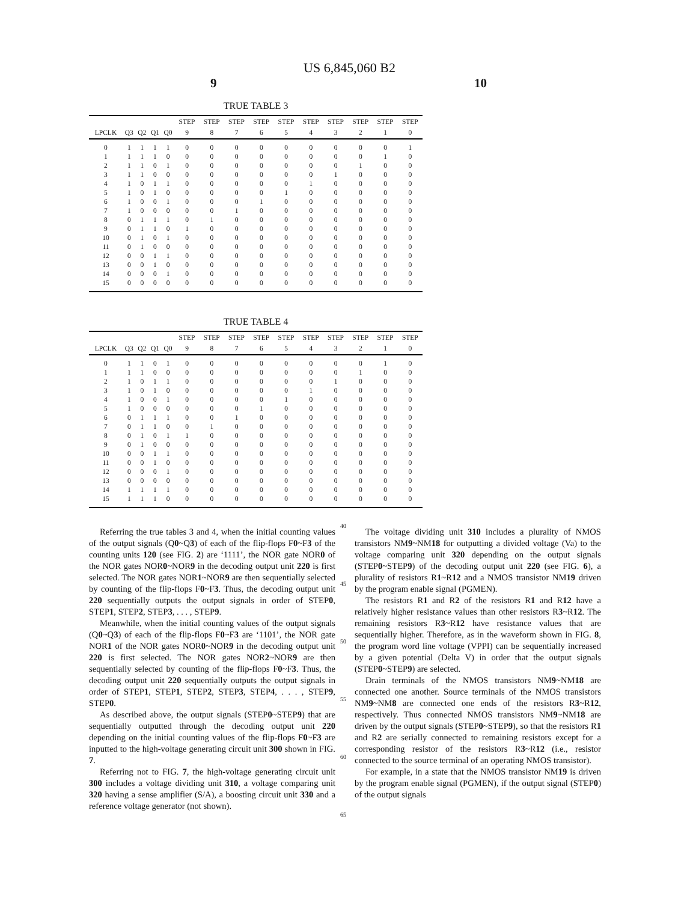US 6,845,060 B2
9 10
TRUE TABLE 3
| | | | | | STEP | STEP | STEP | STEP | STEP | STEP | STEP | STEP | STEP | STEP |
| --- | --- | --- | --- | --- | --- | --- | --- | --- | --- | --- | --- | --- | --- | --- |
| LPCLK | Q3 | Q2 | Q1 | Q0 | 9 | 8 | 7 | 6 | 5 | 4 | 3 | 2 | 1 | 0 |
| 0 | 1 | 1 | 1 | 1 | 0 | 0 | 0 | 0 | 0 | 0 | 0 | 0 | 0 | 1 |
| 1 | 1 | 1 | 1 | 0 | 0 | 0 | 0 | 0 | 0 | 0 | 0 | 0 | 1 | 0 |
| 2 | 1 | 1 | 0 | 1 | 0 | 0 | 0 | 0 | 0 | 0 | 0 | 1 | 0 | 0 |
| 3 | 1 | 1 | 0 | 0 | 0 | 0 | 0 | 0 | 0 | 0 | 1 | 0 | 0 | 0 |
| 4 | 1 | 0 | 1 | 1 | 0 | 0 | 0 | 0 | 0 | 1 | 0 | 0 | 0 | 0 |
| 5 | 1 | 0 | 1 | 0 | 0 | 0 | 0 | 0 | 1 | 0 | 0 | 0 | 0 | 0 |
| 6 | 1 | 0 | 0 | 1 | 0 | 0 | 0 | 1 | 0 | 0 | 0 | 0 | 0 | 0 |
| 7 | 1 | 0 | 0 | 0 | 0 | 0 | 1 | 0 | 0 | 0 | 0 | 0 | 0 | 0 |
| 8 | 0 | 1 | 1 | 1 | 0 | 1 | 0 | 0 | 0 | 0 | 0 | 0 | 0 | 0 |
| 9 | 0 | 1 | 1 | 0 | 1 | 0 | 0 | 0 | 0 | 0 | 0 | 0 | 0 | 0 |
| 10 | 0 | 1 | 0 | 1 | 0 | 0 | 0 | 0 | 0 | 0 | 0 | 0 | 0 | 0 |
| 11 | 0 | 1 | 0 | 0 | 0 | 0 | 0 | 0 | 0 | 0 | 0 | 0 | 0 | 0 |
| 12 | 0 | 0 | 1 | 1 | 0 | 0 | 0 | 0 | 0 | 0 | 0 | 0 | 0 | 0 |
| 13 | 0 | 0 | 1 | 0 | 0 | 0 | 0 | 0 | 0 | 0 | 0 | 0 | 0 | 0 |
| 14 | 0 | 0 | 0 | 1 | 0 | 0 | 0 | 0 | 0 | 0 | 0 | 0 | 0 | 0 |
| 15 | 0 | 0 | 0 | 0 | 0 | 0 | 0 | 0 | 0 | 0 | 0 | 0 | 0 | 0 |
TRUE TABLE 4
| | | | | | STEP | STEP | STEP | STEP | STEP | STEP | STEP | STEP | STEP | STEP |
| --- | --- | --- | --- | --- | --- | --- | --- | --- | --- | --- | --- | --- | --- | --- |
| LPCLK | Q3 | Q2 | Q1 | Q0 | 9 | 8 | 7 | 6 | 5 | 4 | 3 | 2 | 1 | 0 |
| 0 | 1 | 1 | 0 | 1 | 0 | 0 | 0 | 0 | 0 | 0 | 0 | 0 | 1 | 0 |
| 1 | 1 | 1 | 0 | 0 | 0 | 0 | 0 | 0 | 0 | 0 | 0 | 1 | 0 | 0 |
| 2 | 1 | 0 | 1 | 1 | 0 | 0 | 0 | 0 | 0 | 0 | 1 | 0 | 0 | 0 |
| 3 | 1 | 0 | 1 | 0 | 0 | 0 | 0 | 0 | 0 | 1 | 0 | 0 | 0 | 0 |
| 4 | 1 | 0 | 0 | 1 | 0 | 0 | 0 | 0 | 1 | 0 | 0 | 0 | 0 | 0 |
| 5 | 1 | 0 | 0 | 0 | 0 | 0 | 0 | 1 | 0 | 0 | 0 | 0 | 0 | 0 |
| 6 | 0 | 1 | 1 | 1 | 0 | 0 | 1 | 0 | 0 | 0 | 0 | 0 | 0 | 0 |
| 7 | 0 | 1 | 1 | 0 | 0 | 1 | 0 | 0 | 0 | 0 | 0 | 0 | 0 | 0 |
| 8 | 0 | 1 | 0 | 1 | 1 | 0 | 0 | 0 | 0 | 0 | 0 | 0 | 0 | 0 |
| 9 | 0 | 1 | 0 | 0 | 0 | 0 | 0 | 0 | 0 | 0 | 0 | 0 | 0 | 0 |
| 10 | 0 | 0 | 1 | 1 | 0 | 0 | 0 | 0 | 0 | 0 | 0 | 0 | 0 | 0 |
| 11 | 0 | 0 | 1 | 0 | 0 | 0 | 0 | 0 | 0 | 0 | 0 | 0 | 0 | 0 |
| 12 | 0 | 0 | 0 | 1 | 0 | 0 | 0 | 0 | 0 | 0 | 0 | 0 | 0 | 0 |
| 13 | 0 | 0 | 0 | 0 | 0 | 0 | 0 | 0 | 0 | 0 | 0 | 0 | 0 | 0 |
| 14 | 1 | 1 | 1 | 1 | 0 | 0 | 0 | 0 | 0 | 0 | 0 | 0 | 0 | 0 |
| 15 | 1 | 1 | 1 | 0 | 0 | 0 | 0 | 0 | 0 | 0 | 0 | 0 | 0 | 0 |
Referring the true tables 3 and 4, when the initial counting values of the output signals (Q0~Q3) of each of the flip-flops F0~F3 of the counting units 120 (see FIG. 2) are ‘1111’, the NOR gate NOR0 of the NOR gates NOR0~NOR9 in the decoding output unit 220 is first selected. The NOR gates NOR1~NOR9 are then sequentially selected by counting of the flip-flops F0~F3. Thus, the decoding output unit 220 sequentially outputs the output signals in order of STEP0, STEP1, STEP2, STEP3, . . . , STEP9.
Meanwhile, when the initial counting values of the output signals (Q0~Q3) of each of the flip-flops F0~F3 are ‘1101’, the NOR gate NOR1 of the NOR gates NOR0~NOR9 in the decoding output unit 220 is first selected. The NOR gates NOR2~NOR9 are then sequentially selected by counting of the flip-flops F0~F3. Thus, the decoding output unit 220 sequentially outputs the output signals in order of STEP1, STEP1, STEP2, STEP3, STEP4, . . . , STEP9, STEP0.
As described above, the output signals (STEP0~STEP9) that are sequentially outputted through the decoding output unit 220 depending on the initial counting values of the flip-flops F0~F3 are inputted to the high-voltage generating circuit unit 300 shown in FIG. 7.
Referring not to FIG. 7, the high-voltage generating circuit unit 300 includes a voltage dividing unit 310, a voltage comparing unit 320 having a sense amplifier (S/A), a boosting circuit unit 330 and a reference voltage generator (not shown).
40
45
50
55
60
65
The voltage dividing unit 310 includes a plurality of NMOS transistors NM9~NM18 for outputting a divided voltage (Va) to the voltage comparing unit 320 depending on the output signals (STEP0~STEP9) of the decoding output unit 220 (see FIG. 6), a plurality of resistors R1~R12 and a NMOS transistor NM19 driven by the program enable signal (PGMEN).
The resistors R1 and R2 of the resistors R1 and R12 have a relatively higher resistance values than other resistors R3~R12. The remaining resistors R3~R12 have resistance values that are sequentially higher. Therefore, as in the waveform shown in FIG. 8, the program word line voltage (VPPI) can be sequentially increased by a given potential (Delta V) in order that the output signals (STEP0~STEP9) are selected.
Drain terminals of the NMOS transistors NM9~NM18 are connected one another. Source terminals of the NMOS transistors NM9~NM8 are connected one ends of the resistors R3~R12, respectively. Thus connected NMOS transistors NM9~NM18 are driven by the output signals (STEP0~STEP9), so that the resistors R1 and R2 are serially connected to remaining resistors except for a corresponding resistor of the resistors R3~R12 (i.e., resistor connected to the source terminal of an operating NMOS transistor).
For example, in a state that the NMOS transistor NM19 is driven by the program enable signal (PGMEN), if the output signal (STEP0) of the output signals